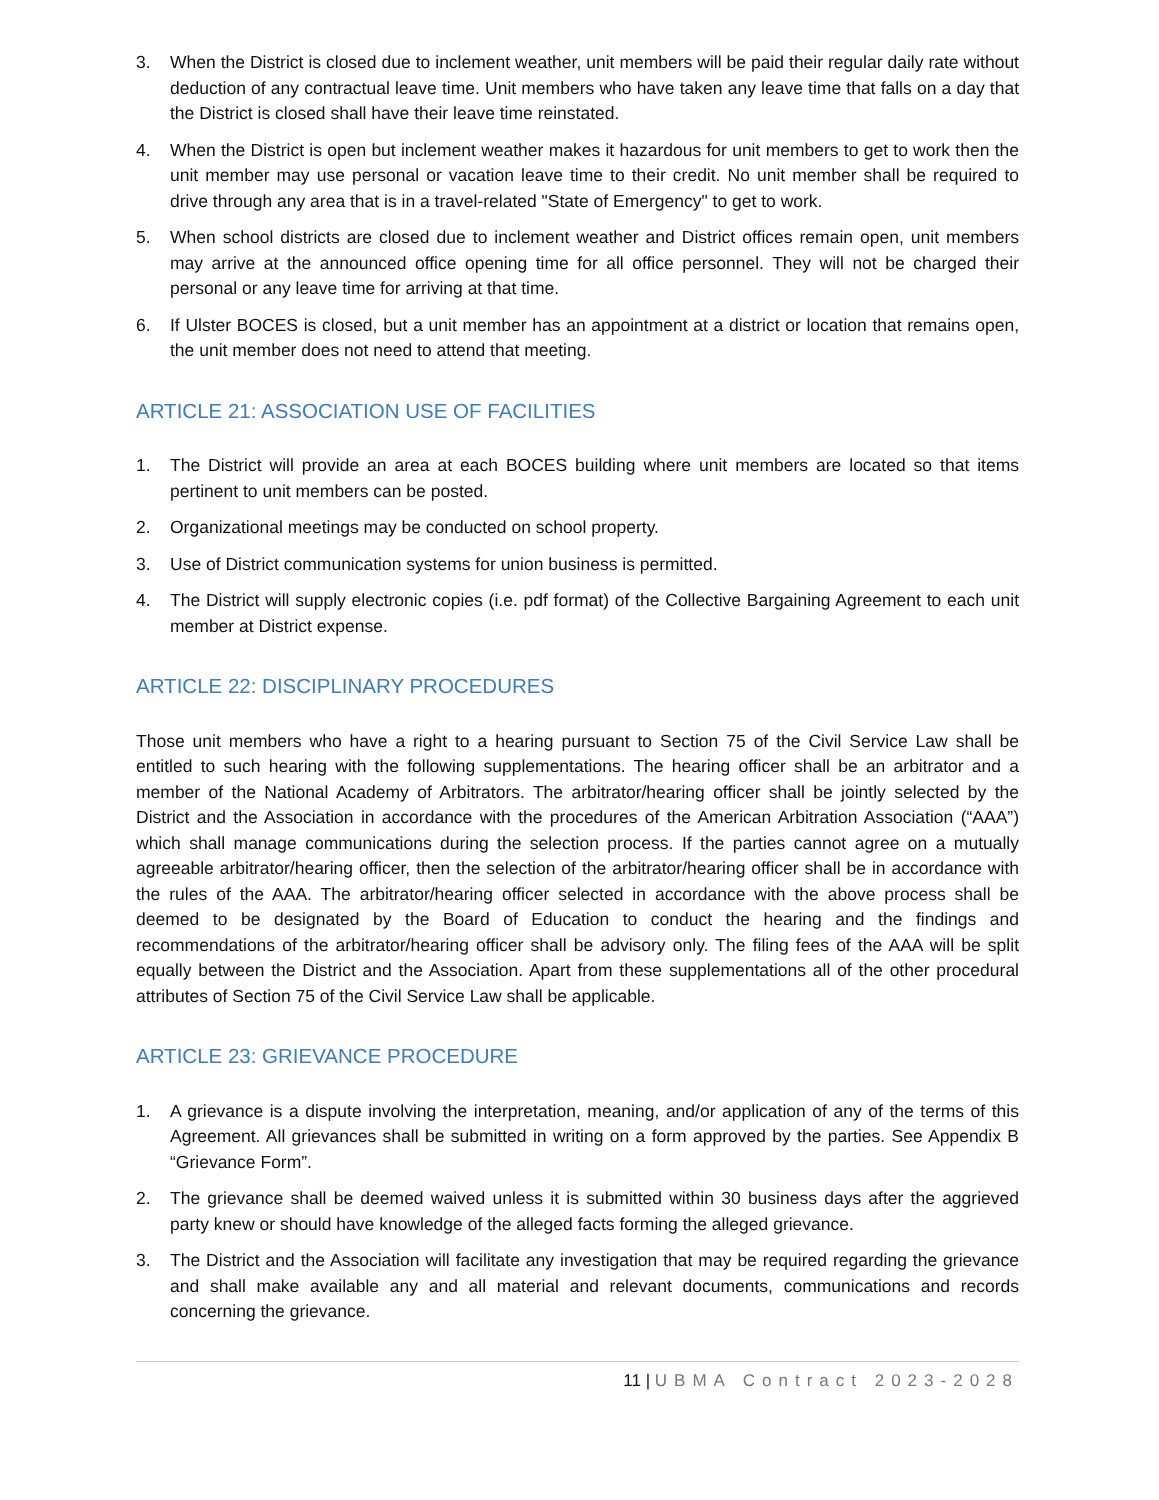3. When the District is closed due to inclement weather, unit members will be paid their regular daily rate without deduction of any contractual leave time. Unit members who have taken any leave time that falls on a day that the District is closed shall have their leave time reinstated.
4. When the District is open but inclement weather makes it hazardous for unit members to get to work then the unit member may use personal or vacation leave time to their credit. No unit member shall be required to drive through any area that is in a travel-related "State of Emergency" to get to work.
5. When school districts are closed due to inclement weather and District offices remain open, unit members may arrive at the announced office opening time for all office personnel. They will not be charged their personal or any leave time for arriving at that time.
6. If Ulster BOCES is closed, but a unit member has an appointment at a district or location that remains open, the unit member does not need to attend that meeting.
ARTICLE 21: ASSOCIATION USE OF FACILITIES
1. The District will provide an area at each BOCES building where unit members are located so that items pertinent to unit members can be posted.
2. Organizational meetings may be conducted on school property.
3. Use of District communication systems for union business is permitted.
4. The District will supply electronic copies (i.e. pdf format) of the Collective Bargaining Agreement to each unit member at District expense.
ARTICLE 22: DISCIPLINARY PROCEDURES
Those unit members who have a right to a hearing pursuant to Section 75 of the Civil Service Law shall be entitled to such hearing with the following supplementations. The hearing officer shall be an arbitrator and a member of the National Academy of Arbitrators. The arbitrator/hearing officer shall be jointly selected by the District and the Association in accordance with the procedures of the American Arbitration Association (“AAA”) which shall manage communications during the selection process. If the parties cannot agree on a mutually agreeable arbitrator/hearing officer, then the selection of the arbitrator/hearing officer shall be in accordance with the rules of the AAA. The arbitrator/hearing officer selected in accordance with the above process shall be deemed to be designated by the Board of Education to conduct the hearing and the findings and recommendations of the arbitrator/hearing officer shall be advisory only. The filing fees of the AAA will be split equally between the District and the Association. Apart from these supplementations all of the other procedural attributes of Section 75 of the Civil Service Law shall be applicable.
ARTICLE 23: GRIEVANCE PROCEDURE
1. A grievance is a dispute involving the interpretation, meaning, and/or application of any of the terms of this Agreement. All grievances shall be submitted in writing on a form approved by the parties. See Appendix B “Grievance Form”.
2. The grievance shall be deemed waived unless it is submitted within 30 business days after the aggrieved party knew or should have knowledge of the alleged facts forming the alleged grievance.
3. The District and the Association will facilitate any investigation that may be required regarding the grievance and shall make available any and all material and relevant documents, communications and records concerning the grievance.
11 | UBMA Contract 2023-2028